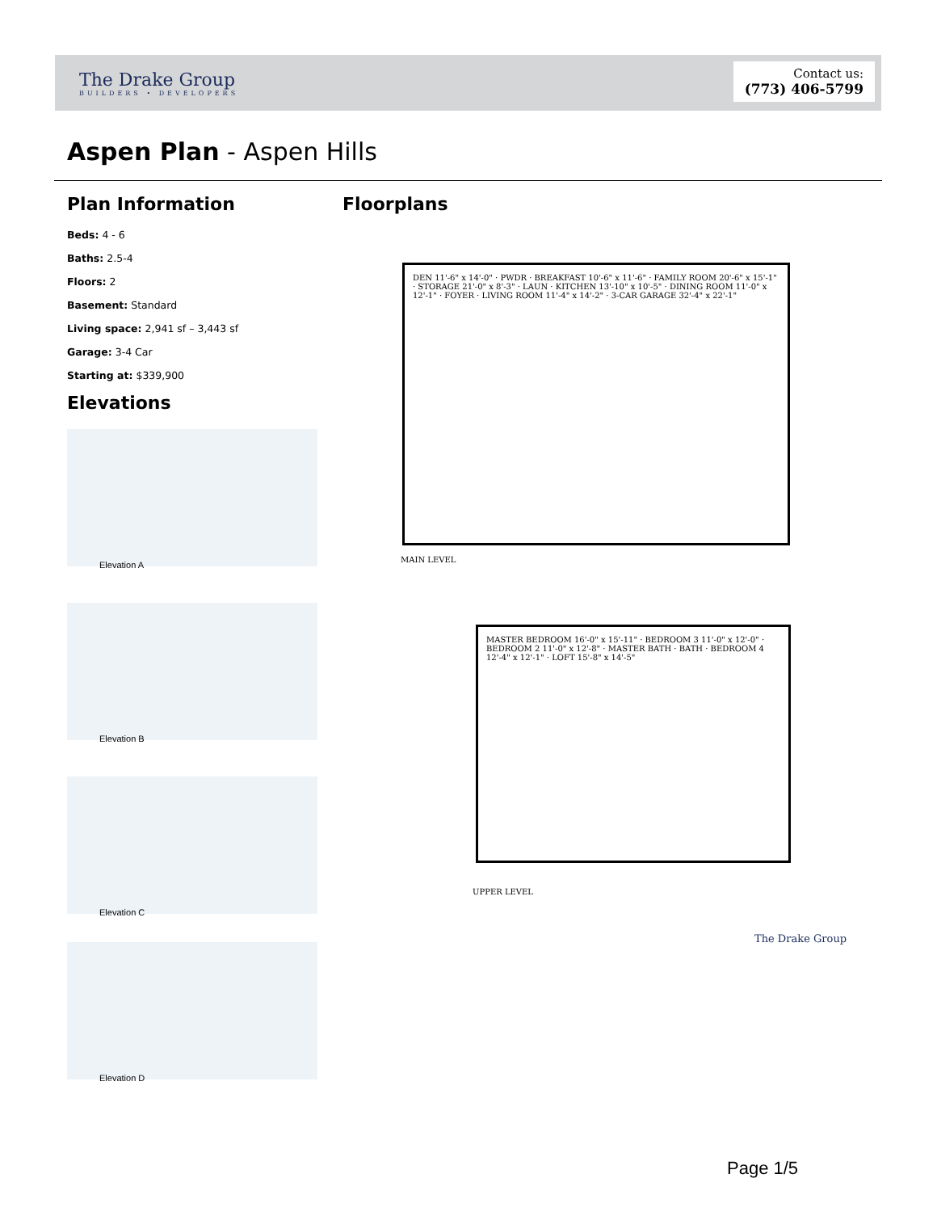The Drake Group
BUILDERS • DEVELOPERS
Contact us:
(773) 406-5799
Aspen Plan - Aspen Hills
Plan Information
Beds: 4 - 6
Baths: 2.5-4
Floors: 2
Basement: Standard
Living space: 2,941 sf – 3,443 sf
Garage: 3-4 Car
Starting at: $339,900
Elevations
Elevation A
Elevation B
Elevation C
Elevation D
Floorplans
DEN 11'-6" x 14'-0" · PWDR · BREAKFAST 10'-6" x 11'-6" · FAMILY ROOM 20'-6" x 15'-1" · STORAGE 21'-0" x 8'-3" · LAUN · KITCHEN 13'-10" x 10'-5" · DINING ROOM 11'-0" x 12'-1" · FOYER · LIVING ROOM 11'-4" x 14'-2" · 3-CAR GARAGE 32'-4" x 22'-1"
MAIN LEVEL
MASTER BEDROOM 16'-0" x 15'-11" · BEDROOM 3 11'-0" x 12'-0" · BEDROOM 2 11'-0" x 12'-8" · MASTER BATH · BATH · BEDROOM 4 12'-4" x 12'-1" · LOFT 15'-8" x 14'-5"
UPPER LEVEL
The Drake Group
Page 1/5